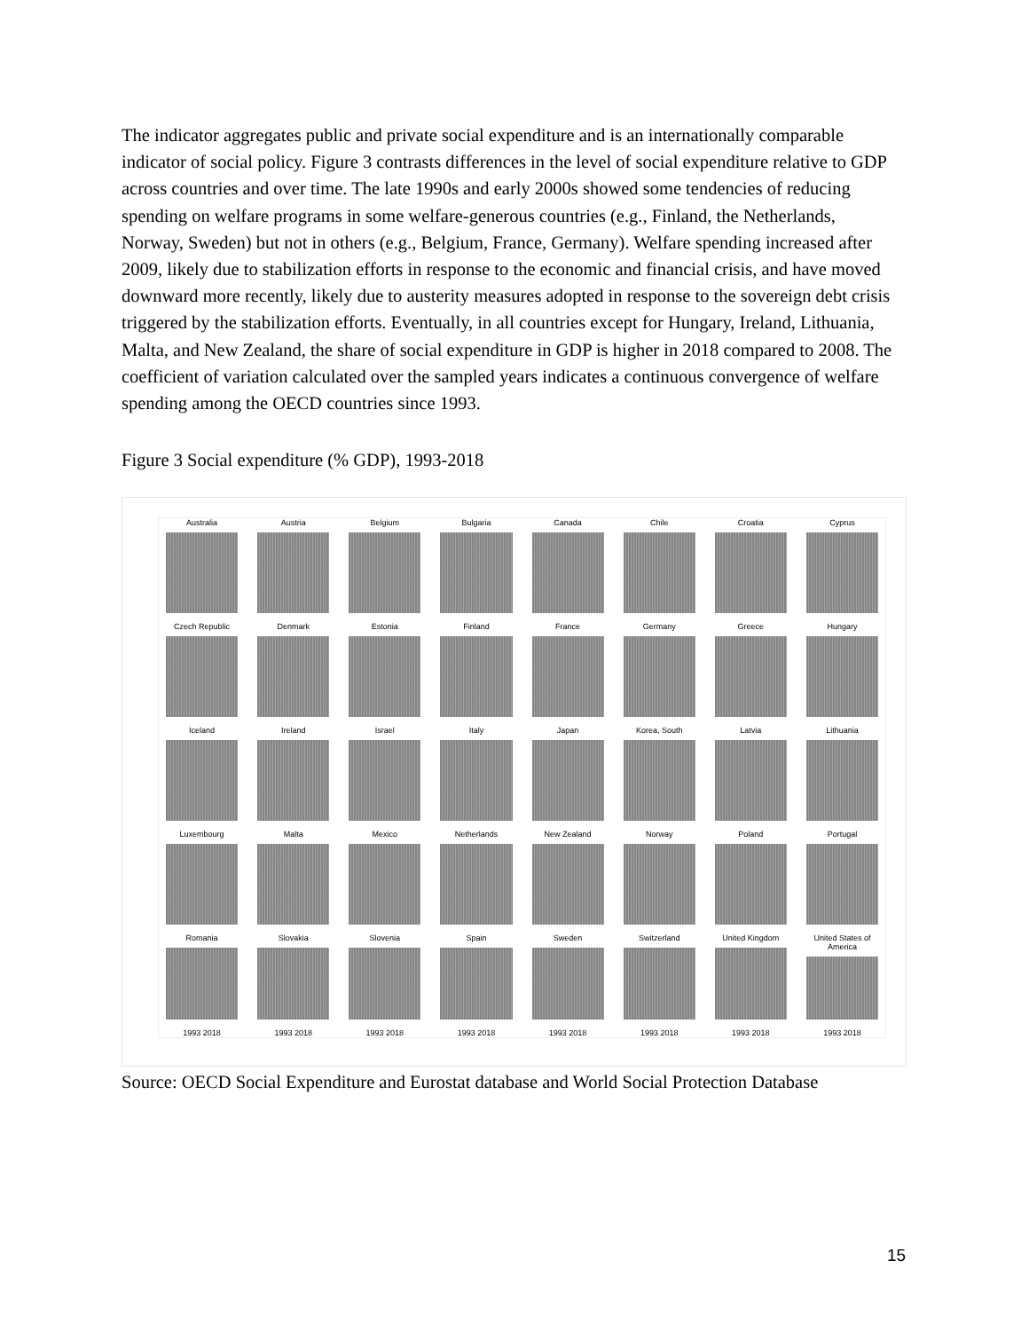The indicator aggregates public and private social expenditure and is an internationally comparable indicator of social policy. Figure 3 contrasts differences in the level of social expenditure relative to GDP across countries and over time. The late 1990s and early 2000s showed some tendencies of reducing spending on welfare programs in some welfare-generous countries (e.g., Finland, the Netherlands, Norway, Sweden) but not in others (e.g., Belgium, France, Germany). Welfare spending increased after 2009, likely due to stabilization efforts in response to the economic and financial crisis, and have moved downward more recently, likely due to austerity measures adopted in response to the sovereign debt crisis triggered by the stabilization efforts. Eventually, in all countries except for Hungary, Ireland, Lithuania, Malta, and New Zealand, the share of social expenditure in GDP is higher in 2018 compared to 2008. The coefficient of variation calculated over the sampled years indicates a continuous convergence of welfare spending among the OECD countries since 1993.
Figure 3 Social expenditure (% GDP), 1993-2018
Australia
Austria
Belgium
Bulgaria
Canada
Chile
Croatia
Cyprus
Czech Republic
Denmark
Estonia
Finland
France
Germany
Greece
Hungary
Iceland
Ireland
Israel
Italy
Japan
Korea, South
Latvia
Lithuania
Luxembourg
Malta
Mexico
Netherlands
New Zealand
Norway
Poland
Portugal
Romania
1993 2018
Slovakia
1993 2018
Slovenia
1993 2018
Spain
1993 2018
Sweden
1993 2018
Switzerland
1993 2018
United Kingdom
1993 2018
United States of America
1993 2018
Source: OECD Social Expenditure and Eurostat database and World Social Protection Database
15